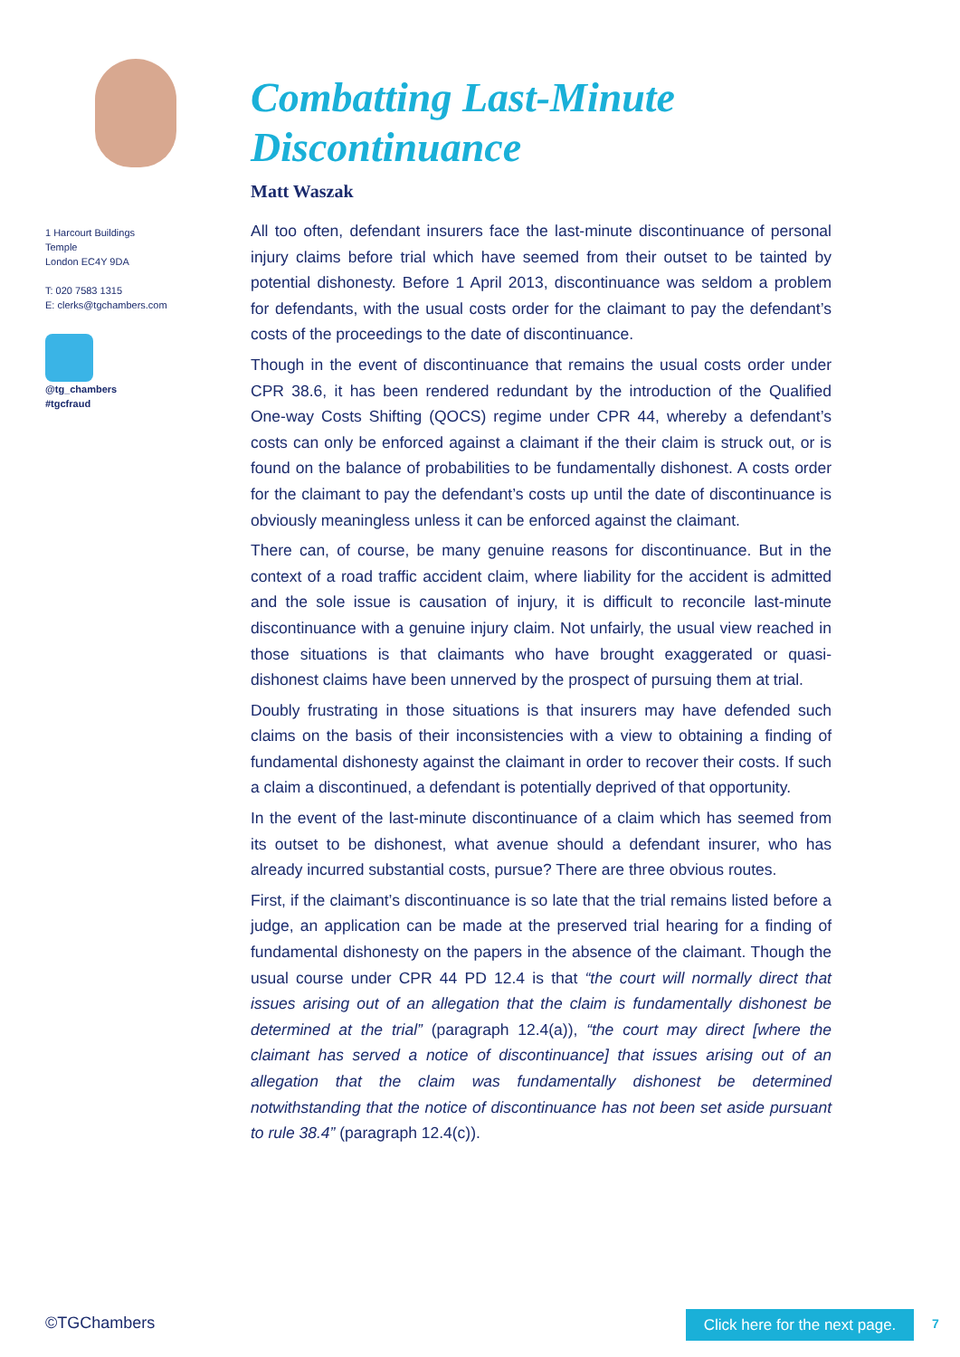1 Harcourt Buildings
Temple
London EC4Y 9DA
T: 020 7583 1315
E: clerks@tgchambers.com
@tg_chambers
#tgcfraud
Combatting Last-Minute Discontinuance
Matt Waszak
All too often, defendant insurers face the last-minute discontinuance of personal injury claims before trial which have seemed from their outset to be tainted by potential dishonesty. Before 1 April 2013, discontinuance was seldom a problem for defendants, with the usual costs order for the claimant to pay the defendant’s costs of the proceedings to the date of discontinuance.
Though in the event of discontinuance that remains the usual costs order under CPR 38.6, it has been rendered redundant by the introduction of the Qualified One-way Costs Shifting (QOCS) regime under CPR 44, whereby a defendant’s costs can only be enforced against a claimant if the their claim is struck out, or is found on the balance of probabilities to be fundamentally dishonest. A costs order for the claimant to pay the defendant’s costs up until the date of discontinuance is obviously meaningless unless it can be enforced against the claimant.
There can, of course, be many genuine reasons for discontinuance. But in the context of a road traffic accident claim, where liability for the accident is admitted and the sole issue is causation of injury, it is difficult to reconcile last-minute discontinuance with a genuine injury claim. Not unfairly, the usual view reached in those situations is that claimants who have brought exaggerated or quasi-dishonest claims have been unnerved by the prospect of pursuing them at trial.
Doubly frustrating in those situations is that insurers may have defended such claims on the basis of their inconsistencies with a view to obtaining a finding of fundamental dishonesty against the claimant in order to recover their costs. If such a claim a discontinued, a defendant is potentially deprived of that opportunity.
In the event of the last-minute discontinuance of a claim which has seemed from its outset to be dishonest, what avenue should a defendant insurer, who has already incurred substantial costs, pursue? There are three obvious routes.
First, if the claimant’s discontinuance is so late that the trial remains listed before a judge, an application can be made at the preserved trial hearing for a finding of fundamental dishonesty on the papers in the absence of the claimant. Though the usual course under CPR 44 PD 12.4 is that “the court will normally direct that issues arising out of an allegation that the claim is fundamentally dishonest be determined at the trial” (paragraph 12.4(a)), “the court may direct [where the claimant has served a notice of discontinuance] that issues arising out of an allegation that the claim was fundamentally dishonest be determined notwithstanding that the notice of discontinuance has not been set aside pursuant to rule 38.4” (paragraph 12.4(c)).
©TGChambers
Click here for the next page.
7